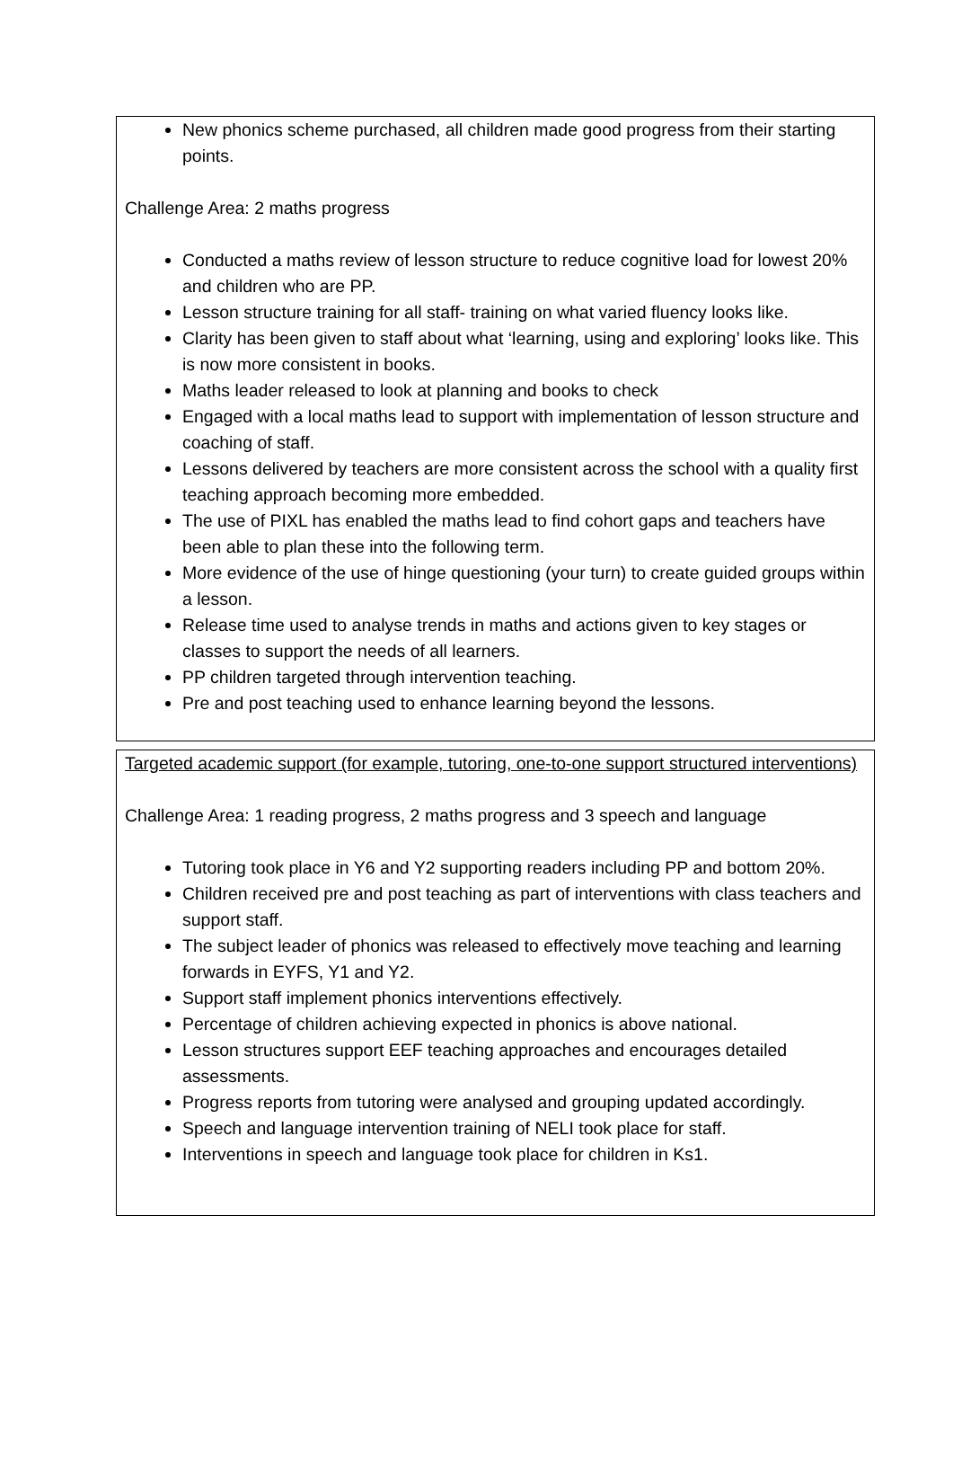New phonics scheme purchased, all children made good progress from their starting points.
Challenge Area: 2 maths progress
Conducted a maths review of lesson structure to reduce cognitive load for lowest 20% and children who are PP.
Lesson structure training for all staff- training on what varied fluency looks like.
Clarity has been given to staff about what ‘learning, using and exploring’ looks like. This is now more consistent in books.
Maths leader released to look at planning and books to check
Engaged with a local maths lead to support with implementation of lesson structure and coaching of staff.
Lessons delivered by teachers are more consistent across the school with a quality first teaching approach becoming more embedded.
The use of PIXL has enabled the maths lead to find cohort gaps and teachers have been able to plan these into the following term.
More evidence of the use of hinge questioning (your turn) to create guided groups within a lesson.
Release time used to analyse trends in maths and actions given to key stages or classes to support the needs of all learners.
PP children targeted through intervention teaching.
Pre and post teaching used to enhance learning beyond the lessons.
Targeted academic support (for example, tutoring, one-to-one support structured interventions)
Challenge Area: 1 reading progress, 2 maths progress and 3 speech and language
Tutoring took place in Y6 and Y2 supporting readers including PP and bottom 20%.
Children received pre and post teaching as part of interventions with class teachers and support staff.
The subject leader of phonics was released to effectively move teaching and learning forwards in EYFS, Y1 and Y2.
Support staff implement phonics interventions effectively.
Percentage of children achieving expected in phonics is above national.
Lesson structures support EEF teaching approaches and encourages detailed assessments.
Progress reports from tutoring were analysed and grouping updated accordingly.
Speech and language intervention training of NELI took place for staff.
Interventions in speech and language took place for children in Ks1.